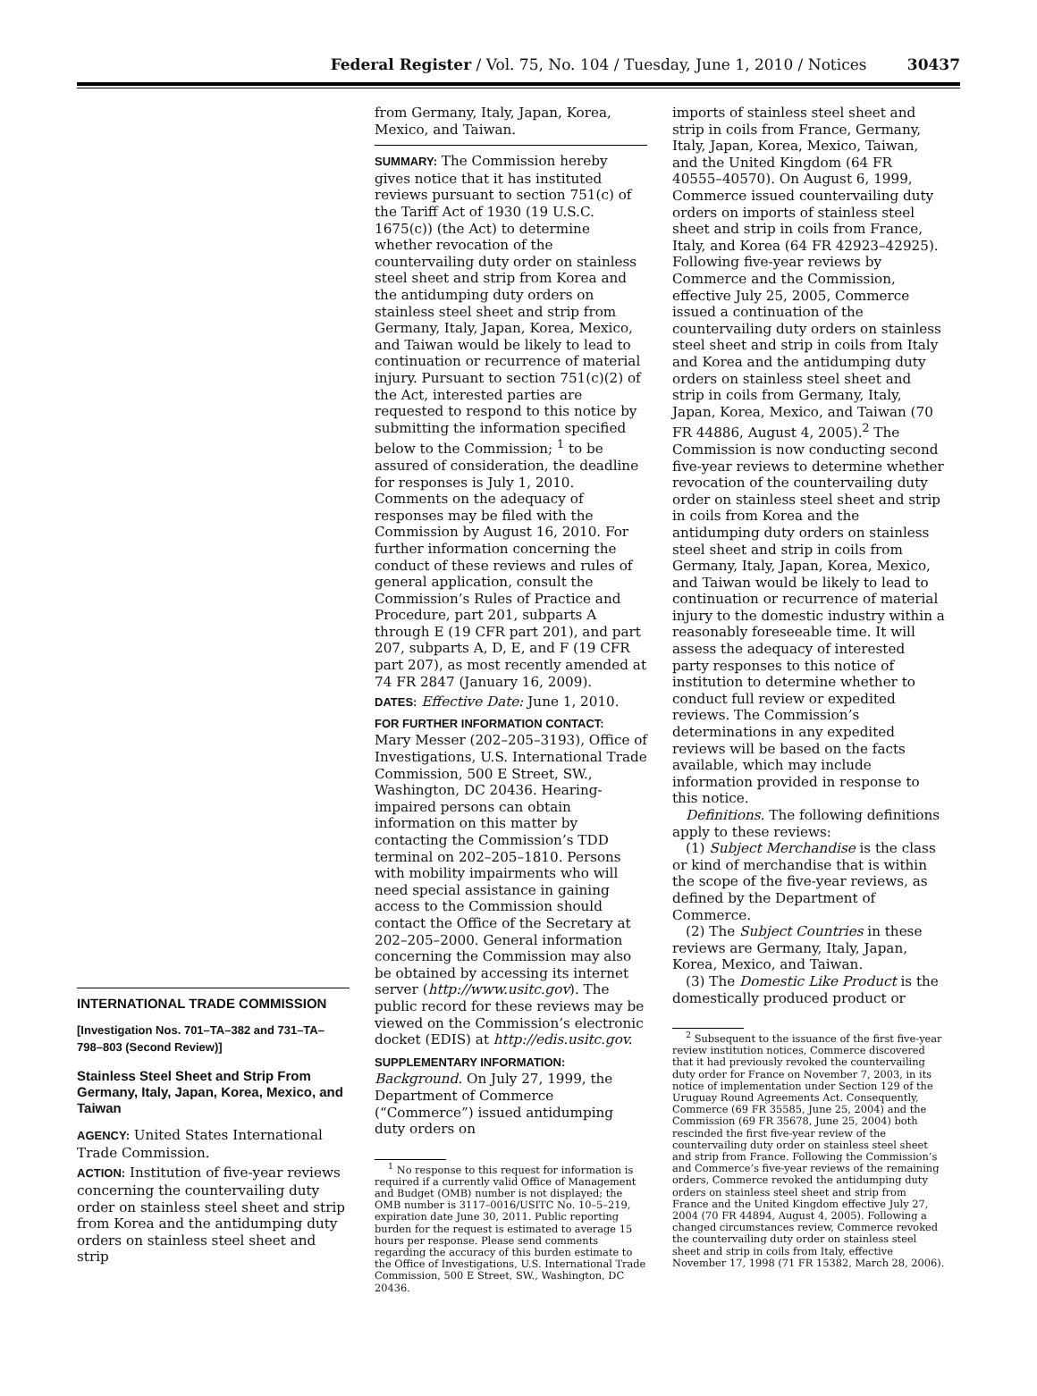Federal Register / Vol. 75, No. 104 / Tuesday, June 1, 2010 / Notices 30437
INTERNATIONAL TRADE COMMISSION
[Investigation Nos. 701–TA–382 and 731–TA–798–803 (Second Review)]
Stainless Steel Sheet and Strip From Germany, Italy, Japan, Korea, Mexico, and Taiwan
AGENCY: United States International Trade Commission.
ACTION: Institution of five-year reviews concerning the countervailing duty order on stainless steel sheet and strip from Korea and the antidumping duty orders on stainless steel sheet and strip
from Germany, Italy, Japan, Korea, Mexico, and Taiwan.
SUMMARY: The Commission hereby gives notice that it has instituted reviews pursuant to section 751(c) of the Tariff Act of 1930 (19 U.S.C. 1675(c)) (the Act) to determine whether revocation of the countervailing duty order on stainless steel sheet and strip from Korea and the antidumping duty orders on stainless steel sheet and strip from Germany, Italy, Japan, Korea, Mexico, and Taiwan would be likely to lead to continuation or recurrence of material injury. Pursuant to section 751(c)(2) of the Act, interested parties are requested to respond to this notice by submitting the information specified below to the Commission; <sup>1</sup> to be assured of consideration, the deadline for responses is July 1, 2010. Comments on the adequacy of responses may be filed with the Commission by August 16, 2010. For further information concerning the conduct of these reviews and rules of general application, consult the Commission’s Rules of Practice and Procedure, part 201, subparts A through E (19 CFR part 201), and part 207, subparts A, D, E, and F (19 CFR part 207), as most recently amended at 74 FR 2847 (January 16, 2009).
DATES: Effective Date: June 1, 2010.
FOR FURTHER INFORMATION CONTACT:
Mary Messer (202–205–3193), Office of Investigations, U.S. International Trade Commission, 500 E Street, SW., Washington, DC 20436. Hearing-impaired persons can obtain information on this matter by contacting the Commission’s TDD terminal on 202–205–1810. Persons with mobility impairments who will need special assistance in gaining access to the Commission should contact the Office of the Secretary at 202–205–2000. General information concerning the Commission may also be obtained by accessing its internet server (http://www.usitc.gov). The public record for these reviews may be viewed on the Commission’s electronic docket (EDIS) at http://edis.usitc.gov.
SUPPLEMENTARY INFORMATION:
Background. On July 27, 1999, the Department of Commerce (“Commerce”) issued antidumping duty orders on
<sup>1</sup> No response to this request for information is required if a currently valid Office of Management and Budget (OMB) number is not displayed; the OMB number is 3117–0016/USITC No. 10–5–219, expiration date June 30, 2011. Public reporting burden for the request is estimated to average 15 hours per response. Please send comments regarding the accuracy of this burden estimate to the Office of Investigations, U.S. International Trade Commission, 500 E Street, SW., Washington, DC 20436.
imports of stainless steel sheet and strip in coils from France, Germany, Italy, Japan, Korea, Mexico, Taiwan, and the United Kingdom (64 FR 40555–40570). On August 6, 1999, Commerce issued countervailing duty orders on imports of stainless steel sheet and strip in coils from France, Italy, and Korea (64 FR 42923–42925). Following five-year reviews by Commerce and the Commission, effective July 25, 2005, Commerce issued a continuation of the countervailing duty orders on stainless steel sheet and strip in coils from Italy and Korea and the antidumping duty orders on stainless steel sheet and strip in coils from Germany, Italy, Japan, Korea, Mexico, and Taiwan (70 FR 44886, August 4, 2005).<sup>2</sup> The Commission is now conducting second five-year reviews to determine whether revocation of the countervailing duty order on stainless steel sheet and strip in coils from Korea and the antidumping duty orders on stainless steel sheet and strip in coils from Germany, Italy, Japan, Korea, Mexico, and Taiwan would be likely to lead to continuation or recurrence of material injury to the domestic industry within a reasonably foreseeable time. It will assess the adequacy of interested party responses to this notice of institution to determine whether to conduct full review or expedited reviews. The Commission’s determinations in any expedited reviews will be based on the facts available, which may include information provided in response to this notice.
Definitions. The following definitions apply to these reviews:
(1) Subject Merchandise is the class or kind of merchandise that is within the scope of the five-year reviews, as defined by the Department of Commerce.
(2) The Subject Countries in these reviews are Germany, Italy, Japan, Korea, Mexico, and Taiwan.
(3) The Domestic Like Product is the domestically produced product or
<sup>2</sup> Subsequent to the issuance of the first five-year review institution notices, Commerce discovered that it had previously revoked the countervailing duty order for France on November 7, 2003, in its notice of implementation under Section 129 of the Uruguay Round Agreements Act. Consequently, Commerce (69 FR 35585, June 25, 2004) and the Commission (69 FR 35678, June 25, 2004) both rescinded the first five-year review of the countervailing duty order on stainless steel sheet and strip from France. Following the Commission’s and Commerce’s five-year reviews of the remaining orders, Commerce revoked the antidumping duty orders on stainless steel sheet and strip from France and the United Kingdom effective July 27, 2004 (70 FR 44894, August 4, 2005). Following a changed circumstances review, Commerce revoked the countervailing duty order on stainless steel sheet and strip in coils from Italy, effective November 17, 1998 (71 FR 15382, March 28, 2006).